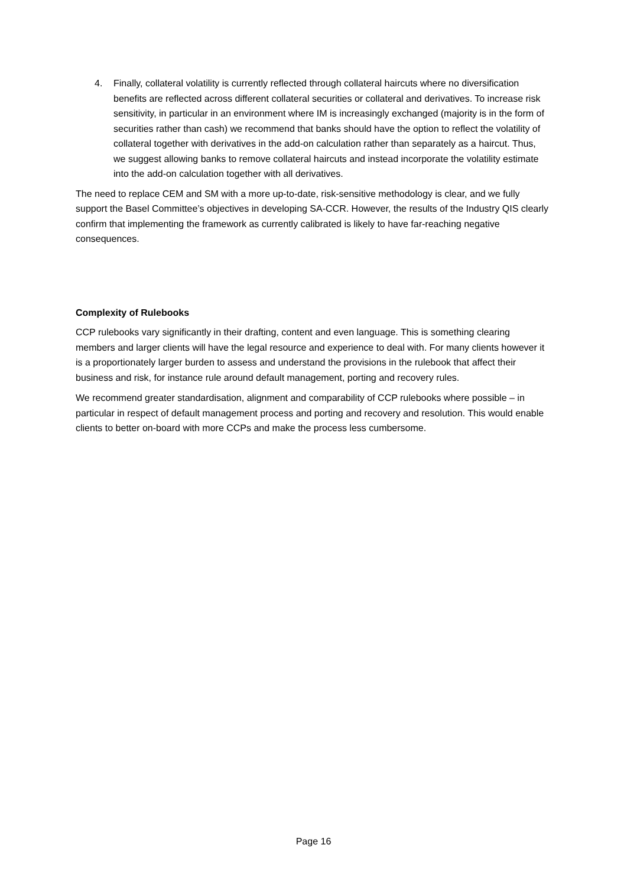4. Finally, collateral volatility is currently reflected through collateral haircuts where no diversification benefits are reflected across different collateral securities or collateral and derivatives. To increase risk sensitivity, in particular in an environment where IM is increasingly exchanged (majority is in the form of securities rather than cash) we recommend that banks should have the option to reflect the volatility of collateral together with derivatives in the add-on calculation rather than separately as a haircut. Thus, we suggest allowing banks to remove collateral haircuts and instead incorporate the volatility estimate into the add-on calculation together with all derivatives.
The need to replace CEM and SM with a more up-to-date, risk-sensitive methodology is clear, and we fully support the Basel Committee’s objectives in developing SA-CCR. However, the results of the Industry QIS clearly confirm that implementing the framework as currently calibrated is likely to have far-reaching negative consequences.
Complexity of Rulebooks
CCP rulebooks vary significantly in their drafting, content and even language. This is something clearing members and larger clients will have the legal resource and experience to deal with. For many clients however it is a proportionately larger burden to assess and understand the provisions in the rulebook that affect their business and risk, for instance rule around default management, porting and recovery rules.
We recommend greater standardisation, alignment and comparability of CCP rulebooks where possible – in particular in respect of default management process and porting and recovery and resolution. This would enable clients to better on-board with more CCPs and make the process less cumbersome.
Page 16